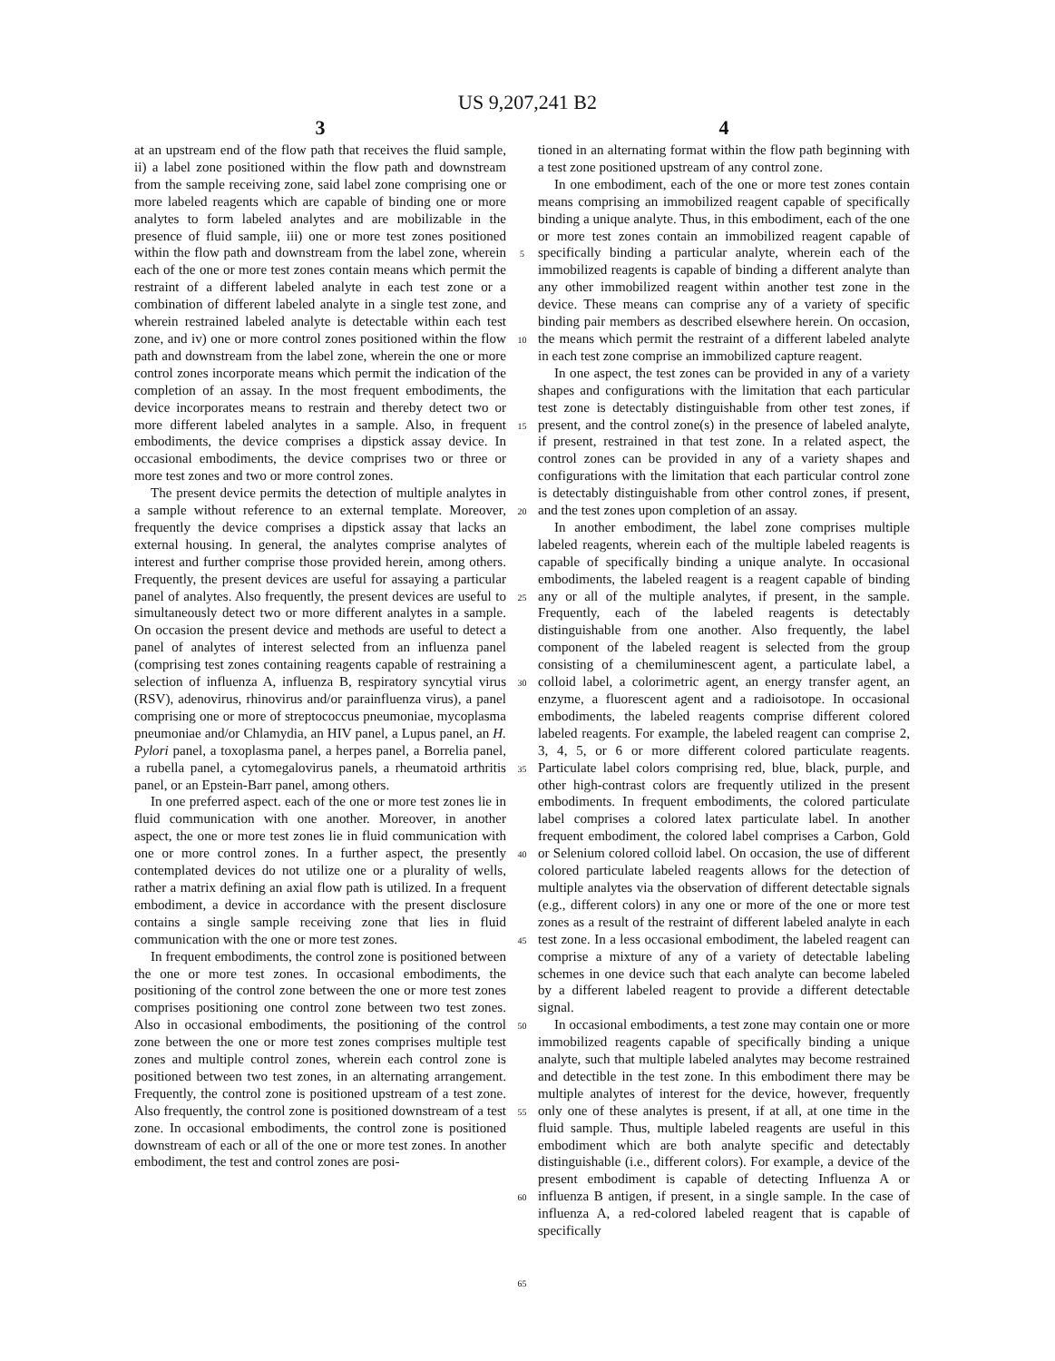US 9,207,241 B2
3
at an upstream end of the flow path that receives the fluid sample, ii) a label zone positioned within the flow path and downstream from the sample receiving zone, said label zone comprising one or more labeled reagents which are capable of binding one or more analytes to form labeled analytes and are mobilizable in the presence of fluid sample, iii) one or more test zones positioned within the flow path and downstream from the label zone, wherein each of the one or more test zones contain means which permit the restraint of a different labeled analyte in each test zone or a combination of different labeled analyte in a single test zone, and wherein restrained labeled analyte is detectable within each test zone, and iv) one or more control zones positioned within the flow path and downstream from the label zone, wherein the one or more control zones incorporate means which permit the indication of the completion of an assay. In the most frequent embodiments, the device incorporates means to restrain and thereby detect two or more different labeled analytes in a sample. Also, in frequent embodiments, the device comprises a dipstick assay device. In occasional embodiments, the device comprises two or three or more test zones and two or more control zones.
The present device permits the detection of multiple analytes in a sample without reference to an external template. Moreover, frequently the device comprises a dipstick assay that lacks an external housing. In general, the analytes comprise analytes of interest and further comprise those provided herein, among others. Frequently, the present devices are useful for assaying a particular panel of analytes. Also frequently, the present devices are useful to simultaneously detect two or more different analytes in a sample. On occasion the present device and methods are useful to detect a panel of analytes of interest selected from an influenza panel (comprising test zones containing reagents capable of restraining a selection of influenza A, influenza B, respiratory syncytial virus (RSV), adenovirus, rhinovirus and/or parainfluenza virus), a panel comprising one or more of streptococcus pneumoniae, mycoplasma pneumoniae and/or Chlamydia, an HIV panel, a Lupus panel, an H. Pylori panel, a toxoplasma panel, a herpes panel, a Borrelia panel, a rubella panel, a cytomegalovirus panels, a rheumatoid arthritis panel, or an Epstein-Barr panel, among others.
In one preferred aspect. each of the one or more test zones lie in fluid communication with one another. Moreover, in another aspect, the one or more test zones lie in fluid communication with one or more control zones. In a further aspect, the presently contemplated devices do not utilize one or a plurality of wells, rather a matrix defining an axial flow path is utilized. In a frequent embodiment, a device in accordance with the present disclosure contains a single sample receiving zone that lies in fluid communication with the one or more test zones.
In frequent embodiments, the control zone is positioned between the one or more test zones. In occasional embodiments, the positioning of the control zone between the one or more test zones comprises positioning one control zone between two test zones. Also in occasional embodiments, the positioning of the control zone between the one or more test zones comprises multiple test zones and multiple control zones, wherein each control zone is positioned between two test zones, in an alternating arrangement. Frequently, the control zone is positioned upstream of a test zone. Also frequently, the control zone is positioned downstream of a test zone. In occasional embodiments, the control zone is positioned downstream of each or all of the one or more test zones. In another embodiment, the test and control zones are posi-
5
10
15
20
25
30
35
40
45
50
55
60
65
4
tioned in an alternating format within the flow path beginning with a test zone positioned upstream of any control zone.
In one embodiment, each of the one or more test zones contain means comprising an immobilized reagent capable of specifically binding a unique analyte. Thus, in this embodiment, each of the one or more test zones contain an immobilized reagent capable of specifically binding a particular analyte, wherein each of the immobilized reagents is capable of binding a different analyte than any other immobilized reagent within another test zone in the device. These means can comprise any of a variety of specific binding pair members as described elsewhere herein. On occasion, the means which permit the restraint of a different labeled analyte in each test zone comprise an immobilized capture reagent.
In one aspect, the test zones can be provided in any of a variety shapes and configurations with the limitation that each particular test zone is detectably distinguishable from other test zones, if present, and the control zone(s) in the presence of labeled analyte, if present, restrained in that test zone. In a related aspect, the control zones can be provided in any of a variety shapes and configurations with the limitation that each particular control zone is detectably distinguishable from other control zones, if present, and the test zones upon completion of an assay.
In another embodiment, the label zone comprises multiple labeled reagents, wherein each of the multiple labeled reagents is capable of specifically binding a unique analyte. In occasional embodiments, the labeled reagent is a reagent capable of binding any or all of the multiple analytes, if present, in the sample. Frequently, each of the labeled reagents is detectably distinguishable from one another. Also frequently, the label component of the labeled reagent is selected from the group consisting of a chemiluminescent agent, a particulate label, a colloid label, a colorimetric agent, an energy transfer agent, an enzyme, a fluorescent agent and a radioisotope. In occasional embodiments, the labeled reagents comprise different colored labeled reagents. For example, the labeled reagent can comprise 2, 3, 4, 5, or 6 or more different colored particulate reagents. Particulate label colors comprising red, blue, black, purple, and other high-contrast colors are frequently utilized in the present embodiments. In frequent embodiments, the colored particulate label comprises a colored latex particulate label. In another frequent embodiment, the colored label comprises a Carbon, Gold or Selenium colored colloid label. On occasion, the use of different colored particulate labeled reagents allows for the detection of multiple analytes via the observation of different detectable signals (e.g., different colors) in any one or more of the one or more test zones as a result of the restraint of different labeled analyte in each test zone. In a less occasional embodiment, the labeled reagent can comprise a mixture of any of a variety of detectable labeling schemes in one device such that each analyte can become labeled by a different labeled reagent to provide a different detectable signal.
In occasional embodiments, a test zone may contain one or more immobilized reagents capable of specifically binding a unique analyte, such that multiple labeled analytes may become restrained and detectible in the test zone. In this embodiment there may be multiple analytes of interest for the device, however, frequently only one of these analytes is present, if at all, at one time in the fluid sample. Thus, multiple labeled reagents are useful in this embodiment which are both analyte specific and detectably distinguishable (i.e., different colors). For example, a device of the present embodiment is capable of detecting Influenza A or influenza B antigen, if present, in a single sample. In the case of influenza A, a red-colored labeled reagent that is capable of specifically